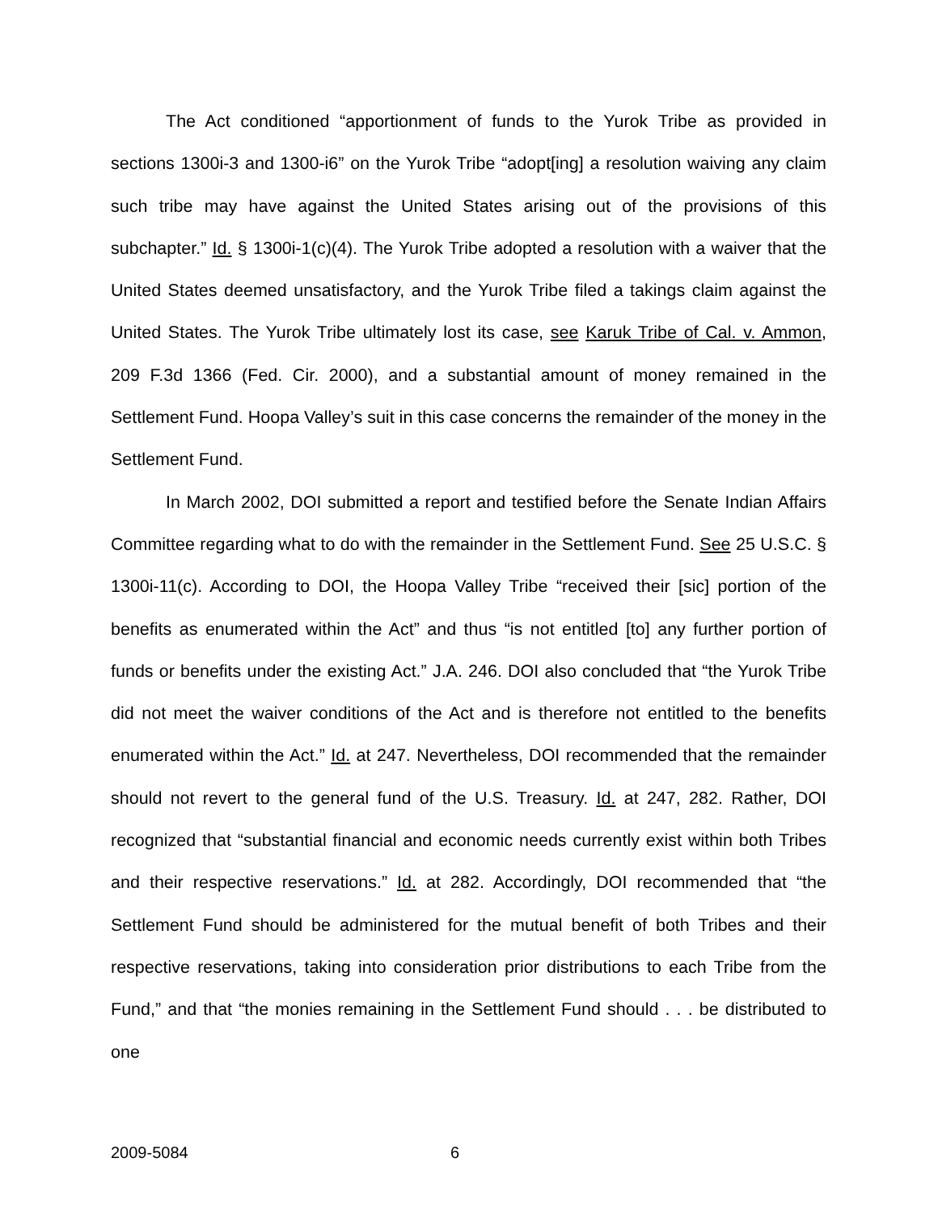The Act conditioned “apportionment of funds to the Yurok Tribe as provided in sections 1300i-3 and 1300-i6” on the Yurok Tribe “adopt[ing] a resolution waiving any claim such tribe may have against the United States arising out of the provisions of this subchapter.” Id. § 1300i-1(c)(4). The Yurok Tribe adopted a resolution with a waiver that the United States deemed unsatisfactory, and the Yurok Tribe filed a takings claim against the United States. The Yurok Tribe ultimately lost its case, see Karuk Tribe of Cal. v. Ammon, 209 F.3d 1366 (Fed. Cir. 2000), and a substantial amount of money remained in the Settlement Fund. Hoopa Valley’s suit in this case concerns the remainder of the money in the Settlement Fund.
In March 2002, DOI submitted a report and testified before the Senate Indian Affairs Committee regarding what to do with the remainder in the Settlement Fund. See 25 U.S.C. § 1300i-11(c). According to DOI, the Hoopa Valley Tribe “received their [sic] portion of the benefits as enumerated within the Act” and thus “is not entitled [to] any further portion of funds or benefits under the existing Act.” J.A. 246. DOI also concluded that “the Yurok Tribe did not meet the waiver conditions of the Act and is therefore not entitled to the benefits enumerated within the Act.” Id. at 247. Nevertheless, DOI recommended that the remainder should not revert to the general fund of the U.S. Treasury. Id. at 247, 282. Rather, DOI recognized that “substantial financial and economic needs currently exist within both Tribes and their respective reservations.” Id. at 282. Accordingly, DOI recommended that “the Settlement Fund should be administered for the mutual benefit of both Tribes and their respective reservations, taking into consideration prior distributions to each Tribe from the Fund,” and that “the monies remaining in the Settlement Fund should . . . be distributed to one
2009-5084 6